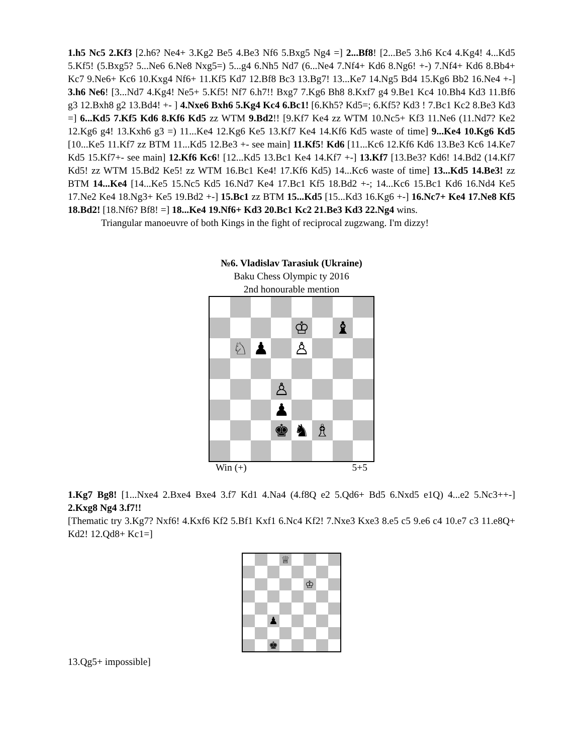1.h5 Nc5 2.Kf3 [2.h6? Ne4+ 3.Kg2 Be5 4.Be3 Nf6 5.Bxg5 Ng4 =] 2...Bf8! [2...Be5 3.h6 Kc4 4.Kg4! 4...Kd5 5.Kf5! (5.Bxg5? 5...Ne6 6.Ne8 Nxg5=) 5...g4 6.Nh5 Nd7 (6...Ne4 7.Nf4+ Kd6 8.Ng6! +-) 7.Nf4+ Kd6 8.Bb4+ Kc7 9.Ne6+ Kc6 10.Kxg4 Nf6+ 11.Kf5 Kd7 12.Bf8 Bc3 13.Bg7! 13...Ke7 14.Ng5 Bd4 15.Kg6 Bb2 16.Ne4 +-] 3.h6 Ne6! [3...Nd7 4.Kg4! Ne5+ 5.Kf5! Nf7 6.h7!! Bxg7 7.Kg6 Bh8 8.Kxf7 g4 9.Be1 Kc4 10.Bh4 Kd3 11.Bf6 g3 12.Bxh8 g2 13.Bd4! +- ] 4.Nxe6 Bxh6 5.Kg4 Kc4 6.Bc1! [6.Kh5? Kd5=; 6.Kf5? Kd3 ! 7.Bc1 Kc2 8.Be3 Kd3 =] 6...Kd5 7.Kf5 Kd6 8.Kf6 Kd5 zz WTM 9.Bd2!! [9.Kf7 Ke4 zz WTM 10.Nc5+ Kf3 11.Ne6 (11.Nd7? Ke2 12.Kg6 g4! 13.Kxh6 g3 =) 11...Ke4 12.Kg6 Ke5 13.Kf7 Ke4 14.Kf6 Kd5 waste of time] 9...Ke4 10.Kg6 Kd5 [10...Ke5 11.Kf7 zz BTM 11...Kd5 12.Be3 +- see main] 11.Kf5! Kd6 [11...Kc6 12.Kf6 Kd6 13.Be3 Kc6 14.Ke7 Kd5 15.Kf7+- see main] 12.Kf6 Kc6! [12...Kd5 13.Bc1 Ke4 14.Kf7 +-] 13.Kf7 [13.Be3? Kd6! 14.Bd2 (14.Kf7 Kd5! zz WTM 15.Bd2 Ke5! zz WTM 16.Bc1 Ke4! 17.Kf6 Kd5) 14...Kc6 waste of time] 13...Kd5 14.Be3! zz BTM 14...Ke4 [14...Ke5 15.Nc5 Kd5 16.Nd7 Ke4 17.Bc1 Kf5 18.Bd2 +-; 14...Kc6 15.Bc1 Kd6 16.Nd4 Ke5 17.Ne2 Ke4 18.Ng3+ Ke5 19.Bd2 +-] 15.Bc1 zz BTM 15...Kd5 [15...Kd3 16.Kg6 +-] 16.Nc7+ Ke4 17.Ne8 Kf5 18.Bd2! [18.Nf6? Bf8! =] 18...Ke4 19.Nf6+ Kd3 20.Bc1 Kc2 21.Be3 Kd3 22.Ng4 wins.
Triangular manoeuvre of both Kings in the fight of reciprocal zugzwang. I'm dizzy!
№6. Vladislav Tarasiuk (Ukraine)
Baku Chess Olympic ty 2016
2nd honourable mention
♔
♝
♘
♟
♙
♙
♟
♚
♞
♗
Win (+) 5+5
1.Kg7 Bg8! [1...Nxe4 2.Bxe4 Bxe4 3.f7 Kd1 4.Na4 (4.f8Q e2 5.Qd6+ Bd5 6.Nxd5 e1Q) 4...e2 5.Nc3++-] 2.Kxg8 Ng4 3.f7!!
[Thematic try 3.Kg7? Nxf6! 4.Kxf6 Kf2 5.Bf1 Kxf1 6.Nc4 Kf2! 7.Nxe3 Kxe3 8.e5 c5 9.e6 c4 10.e7 c3 11.e8Q+ Kd2! 12.Qd8+ Kc1=]
♕
♔
♟
♚
13.Qg5+ impossible]